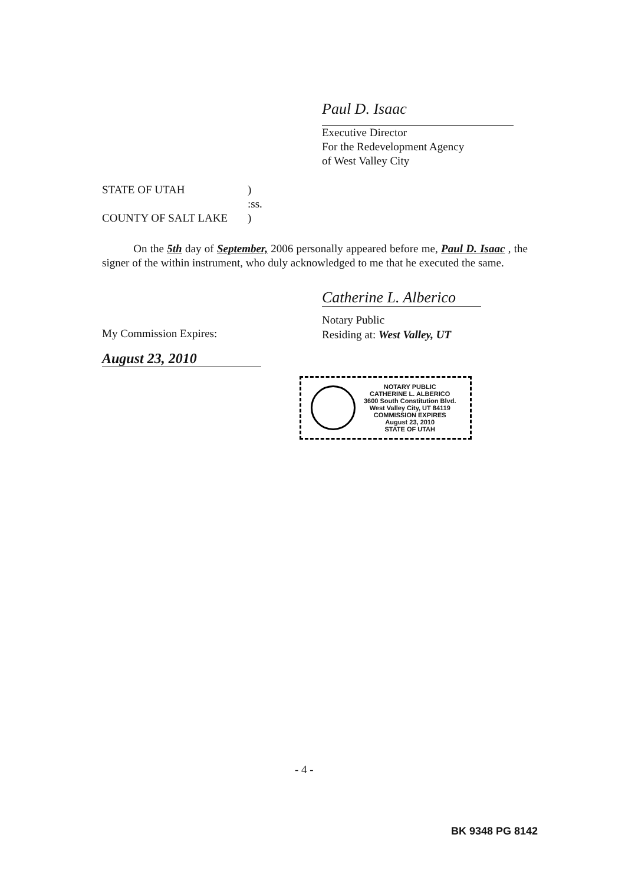Paul D. Isaac
Executive Director
For the Redevelopment Agency
of West Valley City
STATE OF UTAH)
:ss.
COUNTY OF SALT LAKE)
On the 5th day of September, 2006 personally appeared before me, Paul D. Isaac , the signer of the within instrument, who duly acknowledged to me that he executed the same.
Catherine L. Alberico
Notary Public
Residing at: West Valley, UT
My Commission Expires:
August 23, 2010
NOTARY PUBLIC
CATHERINE L. ALBERICO
3600 South Constitution Blvd.
West Valley City, UT 84119
COMMISSION EXPIRES
August 23, 2010
STATE OF UTAH
- 4 -
BK 9348 PG 8142